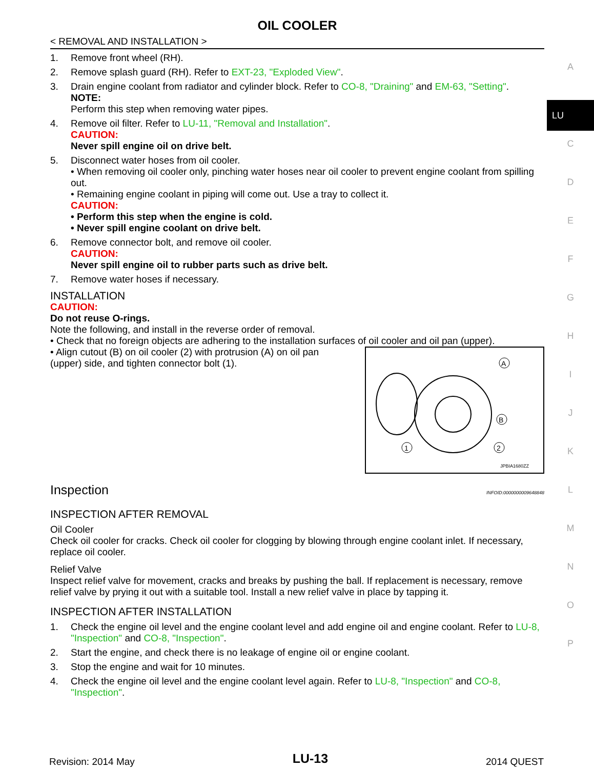A
LU
C
D
E
F
G
H
I
J
K
L
M
N
O
P
OIL COOLER
< REMOVAL AND INSTALLATION >
1. Remove front wheel (RH).
2. Remove splash guard (RH). Refer to EXT-23, "Exploded View".
3. Drain engine coolant from radiator and cylinder block. Refer to CO-8, "Draining" and EM-63, "Setting".
NOTE:
Perform this step when removing water pipes.
4. Remove oil filter. Refer to LU-11, "Removal and Installation".
CAUTION:
Never spill engine oil on drive belt.
5. Disconnect water hoses from oil cooler.
• When removing oil cooler only, pinching water hoses near oil cooler to prevent engine coolant from spilling out.
• Remaining engine coolant in piping will come out. Use a tray to collect it.
CAUTION:
• Perform this step when the engine is cold.
• Never spill engine coolant on drive belt.
6. Remove connector bolt, and remove oil cooler.
CAUTION:
Never spill engine oil to rubber parts such as drive belt.
7. Remove water hoses if necessary.
INSTALLATION
CAUTION:
Do not reuse O-rings.
Note the following, and install in the reverse order of removal.
• Check that no foreign objects are adhering to the installation surfaces of oil cooler and oil pan (upper).
• Align cutout (B) on oil cooler (2) with protrusion (A) on oil pan (upper) side, and tighten connector bolt (1).
A
B
1
2
JPBIA1680ZZ
Inspection
INFOID:0000000009648848
INSPECTION AFTER REMOVAL
Oil Cooler
Check oil cooler for cracks. Check oil cooler for clogging by blowing through engine coolant inlet. If necessary, replace oil cooler.
Relief Valve
Inspect relief valve for movement, cracks and breaks by pushing the ball. If replacement is necessary, remove relief valve by prying it out with a suitable tool. Install a new relief valve in place by tapping it.
INSPECTION AFTER INSTALLATION
1. Check the engine oil level and the engine coolant level and add engine oil and engine coolant. Refer to LU-8, "Inspection" and CO-8, "Inspection".
2. Start the engine, and check there is no leakage of engine oil or engine coolant.
3. Stop the engine and wait for 10 minutes.
4. Check the engine oil level and the engine coolant level again. Refer to LU-8, "Inspection" and CO-8, "Inspection".
Revision: 2014 May LU-13 2014 QUEST